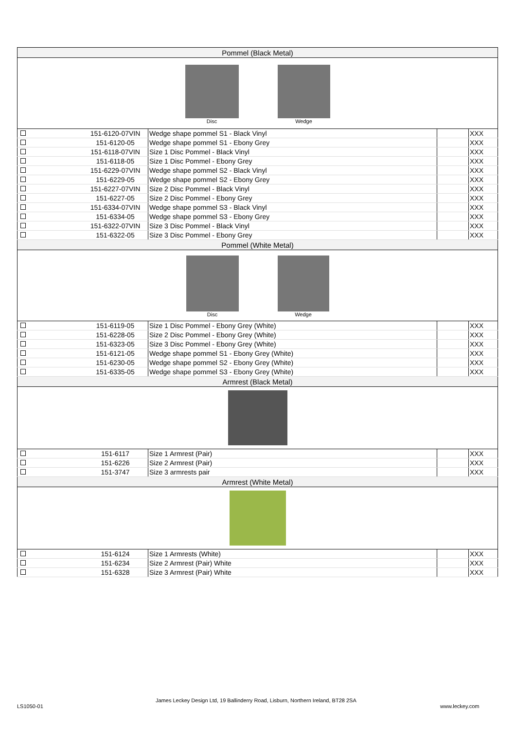| Pommel (Black Metal) | | | | |
| --- | --- | --- | --- | --- |
| Disc Wedge | | | | |
| | 151-6120-07VIN | Wedge shape pommel S1 - Black Vinyl | | XXX |
| | 151-6120-05 | Wedge shape pommel S1 - Ebony Grey | | XXX |
| | 151-6118-07VIN | Size 1 Disc Pommel - Black Vinyl | | XXX |
| | 151-6118-05 | Size 1 Disc Pommel - Ebony Grey | | XXX |
| | 151-6229-07VIN | Wedge shape pommel S2 - Black Vinyl | | XXX |
| | 151-6229-05 | Wedge shape pommel S2 - Ebony Grey | | XXX |
| | 151-6227-07VIN | Size 2 Disc Pommel - Black Vinyl | | XXX |
| | 151-6227-05 | Size 2 Disc Pommel - Ebony Grey | | XXX |
| | 151-6334-07VIN | Wedge shape pommel S3 - Black Vinyl | | XXX |
| | 151-6334-05 | Wedge shape pommel S3 - Ebony Grey | | XXX |
| | 151-6322-07VIN | Size 3 Disc Pommel - Black Vinyl | | XXX |
| | 151-6322-05 | Size 3 Disc Pommel - Ebony Grey | | XXX |
| Pommel (White Metal) | | | | |
| Disc Wedge | | | | |
| | 151-6119-05 | Size 1 Disc Pommel - Ebony Grey (White) | | XXX |
| | 151-6228-05 | Size 2 Disc Pommel - Ebony Grey (White) | | XXX |
| | 151-6323-05 | Size 3 Disc Pommel - Ebony Grey (White) | | XXX |
| | 151-6121-05 | Wedge shape pommel S1 - Ebony Grey (White) | | XXX |
| | 151-6230-05 | Wedge shape pommel S2 - Ebony Grey (White) | | XXX |
| | 151-6335-05 | Wedge shape pommel S3 - Ebony Grey (White) | | XXX |
| Armrest (Black Metal) | | | | |
| | 151-6117 | Size 1 Armrest (Pair) | | XXX |
| | 151-6226 | Size 2 Armrest (Pair) | | XXX |
| | 151-3747 | Size 3 armrests pair | | XXX |
| Armrest (White Metal) | | | | |
| | 151-6124 | Size 1 Armrests (White) | | XXX |
| | 151-6234 | Size 2 Armrest (Pair) White | | XXX |
| | 151-6328 | Size 3 Armrest (Pair) White | | XXX |
LS1050-01
James Leckey Design Ltd, 19 Ballinderry Road, Lisburn, Northern Ireland, BT28 2SA
www.leckey.com